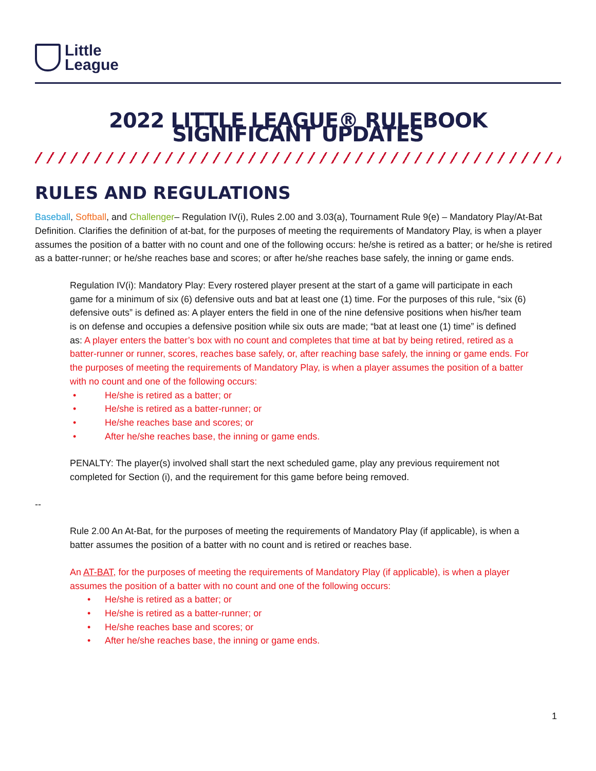Little
League
2022 LITTLE LEAGUE® RULEBOOK SIGNIFICANT UPDATES
RULES AND REGULATIONS
Baseball, Softball, and Challenger– Regulation IV(i), Rules 2.00 and 3.03(a), Tournament Rule 9(e) – Mandatory Play/At-Bat Definition. Clarifies the definition of at-bat, for the purposes of meeting the requirements of Mandatory Play, is when a player assumes the position of a batter with no count and one of the following occurs: he/she is retired as a batter; or he/she is retired as a batter-runner; or he/she reaches base and scores; or after he/she reaches base safely, the inning or game ends.
Regulation IV(i): Mandatory Play: Every rostered player present at the start of a game will participate in each game for a minimum of six (6) defensive outs and bat at least one (1) time. For the purposes of this rule, “six (6) defensive outs” is defined as: A player enters the field in one of the nine defensive positions when his/her team is on defense and occupies a defensive position while six outs are made; “bat at least one (1) time” is defined as: A player enters the batter’s box with no count and completes that time at bat by being retired, retired as a batter-runner or runner, scores, reaches base safely, or, after reaching base safely, the inning or game ends. For the purposes of meeting the requirements of Mandatory Play, is when a player assumes the position of a batter with no count and one of the following occurs:
• He/she is retired as a batter; or
• He/she is retired as a batter-runner; or
• He/she reaches base and scores; or
• After he/she reaches base, the inning or game ends.
PENALTY: The player(s) involved shall start the next scheduled game, play any previous requirement not completed for Section (i), and the requirement for this game before being removed.
--
Rule 2.00 An At-Bat, for the purposes of meeting the requirements of Mandatory Play (if applicable), is when a batter assumes the position of a batter with no count and is retired or reaches base.
An AT-BAT, for the purposes of meeting the requirements of Mandatory Play (if applicable), is when a player assumes the position of a batter with no count and one of the following occurs:
• He/she is retired as a batter; or
• He/she is retired as a batter-runner; or
• He/she reaches base and scores; or
• After he/she reaches base, the inning or game ends.
1